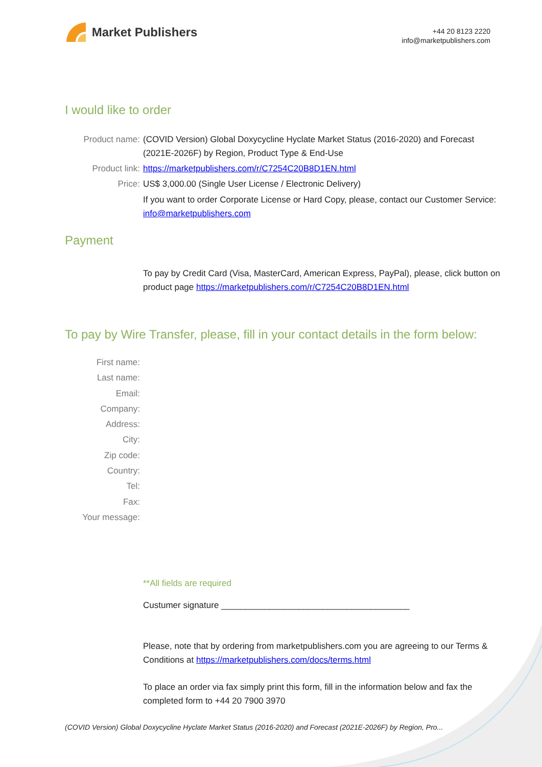Market Publishers
+44 20 8123 2220
info@marketpublishers.com
I would like to order
Product name: (COVID Version) Global Doxycycline Hyclate Market Status (2016-2020) and Forecast (2021E-2026F) by Region, Product Type & End-Use
Product link: https://marketpublishers.com/r/C7254C20B8D1EN.html
Price: US$ 3,000.00 (Single User License / Electronic Delivery)
If you want to order Corporate License or Hard Copy, please, contact our Customer Service:
info@marketpublishers.com
Payment
To pay by Credit Card (Visa, MasterCard, American Express, PayPal), please, click button on product page https://marketpublishers.com/r/C7254C20B8D1EN.html
To pay by Wire Transfer, please, fill in your contact details in the form below:
First name:
Last name:
Email:
Company:
Address:
City:
Zip code:
Country:
Tel:
Fax:
Your message:
**All fields are required
Custumer signature _______________________________________
Please, note that by ordering from marketpublishers.com you are agreeing to our Terms & Conditions at https://marketpublishers.com/docs/terms.html
To place an order via fax simply print this form, fill in the information below and fax the completed form to +44 20 7900 3970
(COVID Version) Global Doxycycline Hyclate Market Status (2016-2020) and Forecast (2021E-2026F) by Region, Pro...